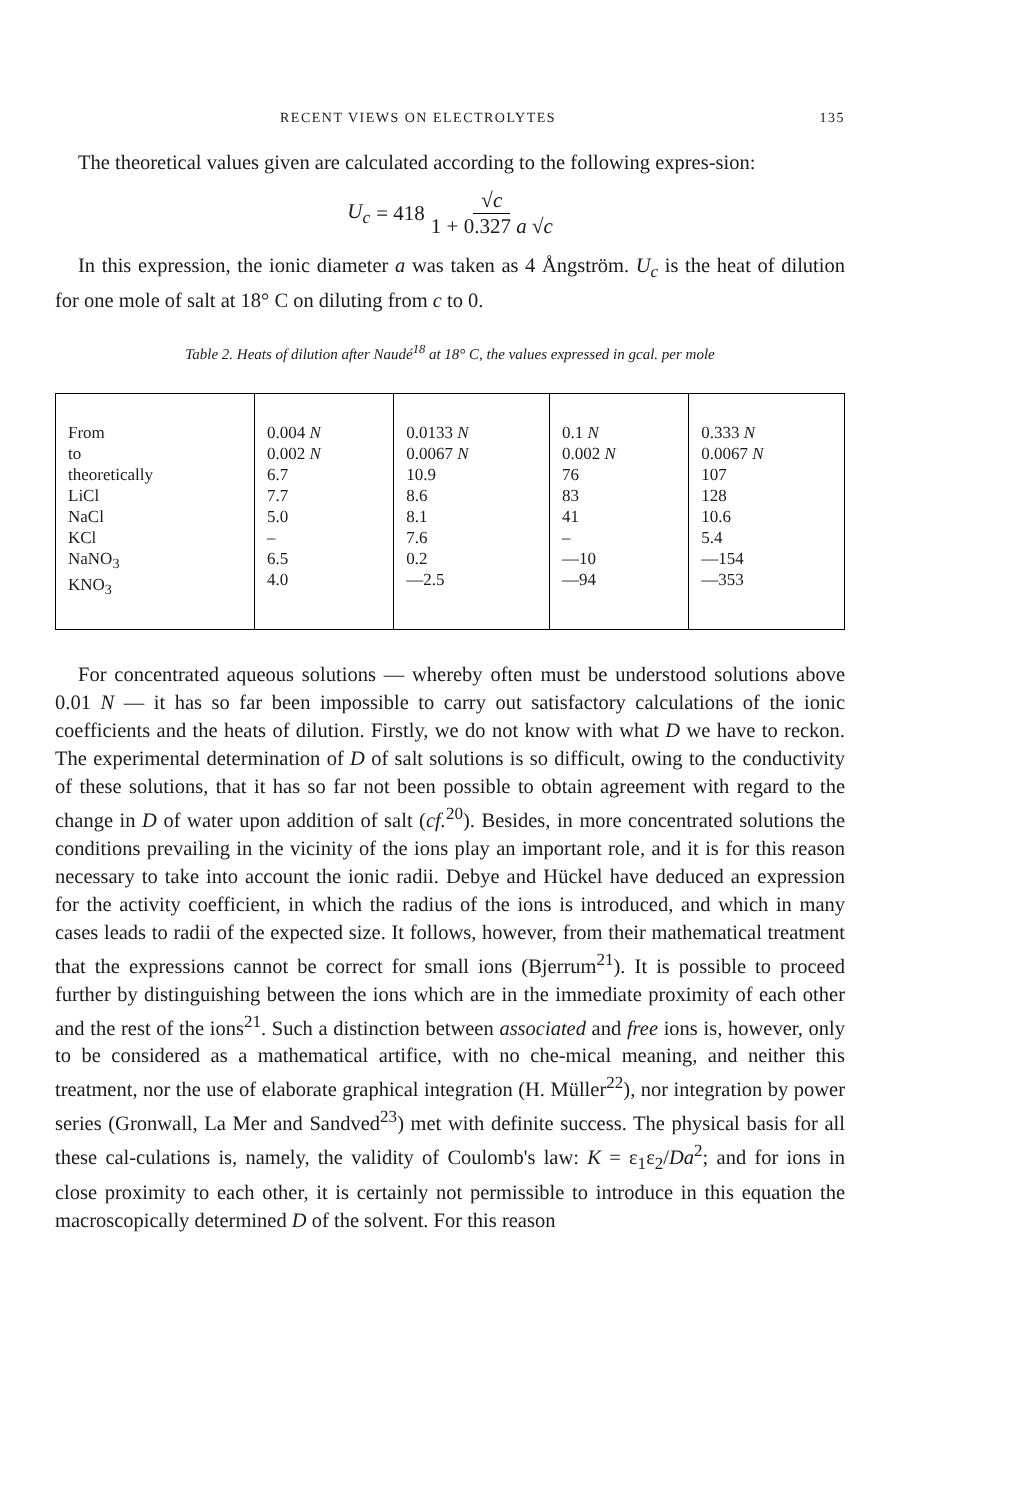RECENT VIEWS ON ELECTROLYTES 135
The theoretical values given are calculated according to the following expres-sion:
U<sub>c</sub> = 418 √c 1 + 0.327 a √c
In this expression, the ionic diameter a was taken as 4 Ångström. U<sub>c</sub> is the heat of dilution for one mole of salt at 18° C on diluting from c to 0.
Table 2. Heats of dilution after Naudé<sup>18</sup> at 18° C, the values expressed in gcal. per mole
| From to theoretically LiCl NaCl KCl NaNO<sub>3</sub> KNO<sub>3</sub> | 0.004 N 0.002 N 6.7 7.7 5.0 – 6.5 4.0 | 0.0133 N 0.0067 N 10.9 8.6 8.1 7.6 0.2 —2.5 | 0.1 N 0.002 N 76 83 41 – —10 —94 | 0.333 N 0.0067 N 107 128 10.6 5.4 —154 —353 |
For concentrated aqueous solutions — whereby often must be understood solutions above 0.01 N — it has so far been impossible to carry out satisfactory calculations of the ionic coefficients and the heats of dilution. Firstly, we do not know with what D we have to reckon. The experimental determination of D of salt solutions is so difficult, owing to the conductivity of these solutions, that it has so far not been possible to obtain agreement with regard to the change in D of water upon addition of salt (cf.<sup>20</sup>). Besides, in more concentrated solutions the conditions prevailing in the vicinity of the ions play an important role, and it is for this reason necessary to take into account the ionic radii. Debye and Hückel have deduced an expression for the activity coefficient, in which the radius of the ions is introduced, and which in many cases leads to radii of the expected size. It follows, however, from their mathematical treatment that the expressions cannot be correct for small ions (Bjerrum<sup>21</sup>). It is possible to proceed further by distinguishing between the ions which are in the immediate proximity of each other and the rest of the ions<sup>21</sup>. Such a distinction between associated and free ions is, however, only to be considered as a mathematical artifice, with no che-mical meaning, and neither this treatment, nor the use of elaborate graphical integration (H. Müller<sup>22</sup>), nor integration by power series (Gronwall, La Mer and Sandved<sup>23</sup>) met with definite success. The physical basis for all these cal-culations is, namely, the validity of Coulomb's law: K = ε<sub>1</sub>ε<sub>2</sub>/Da<sup>2</sup>; and for ions in close proximity to each other, it is certainly not permissible to introduce in this equation the macroscopically determined D of the solvent. For this reason